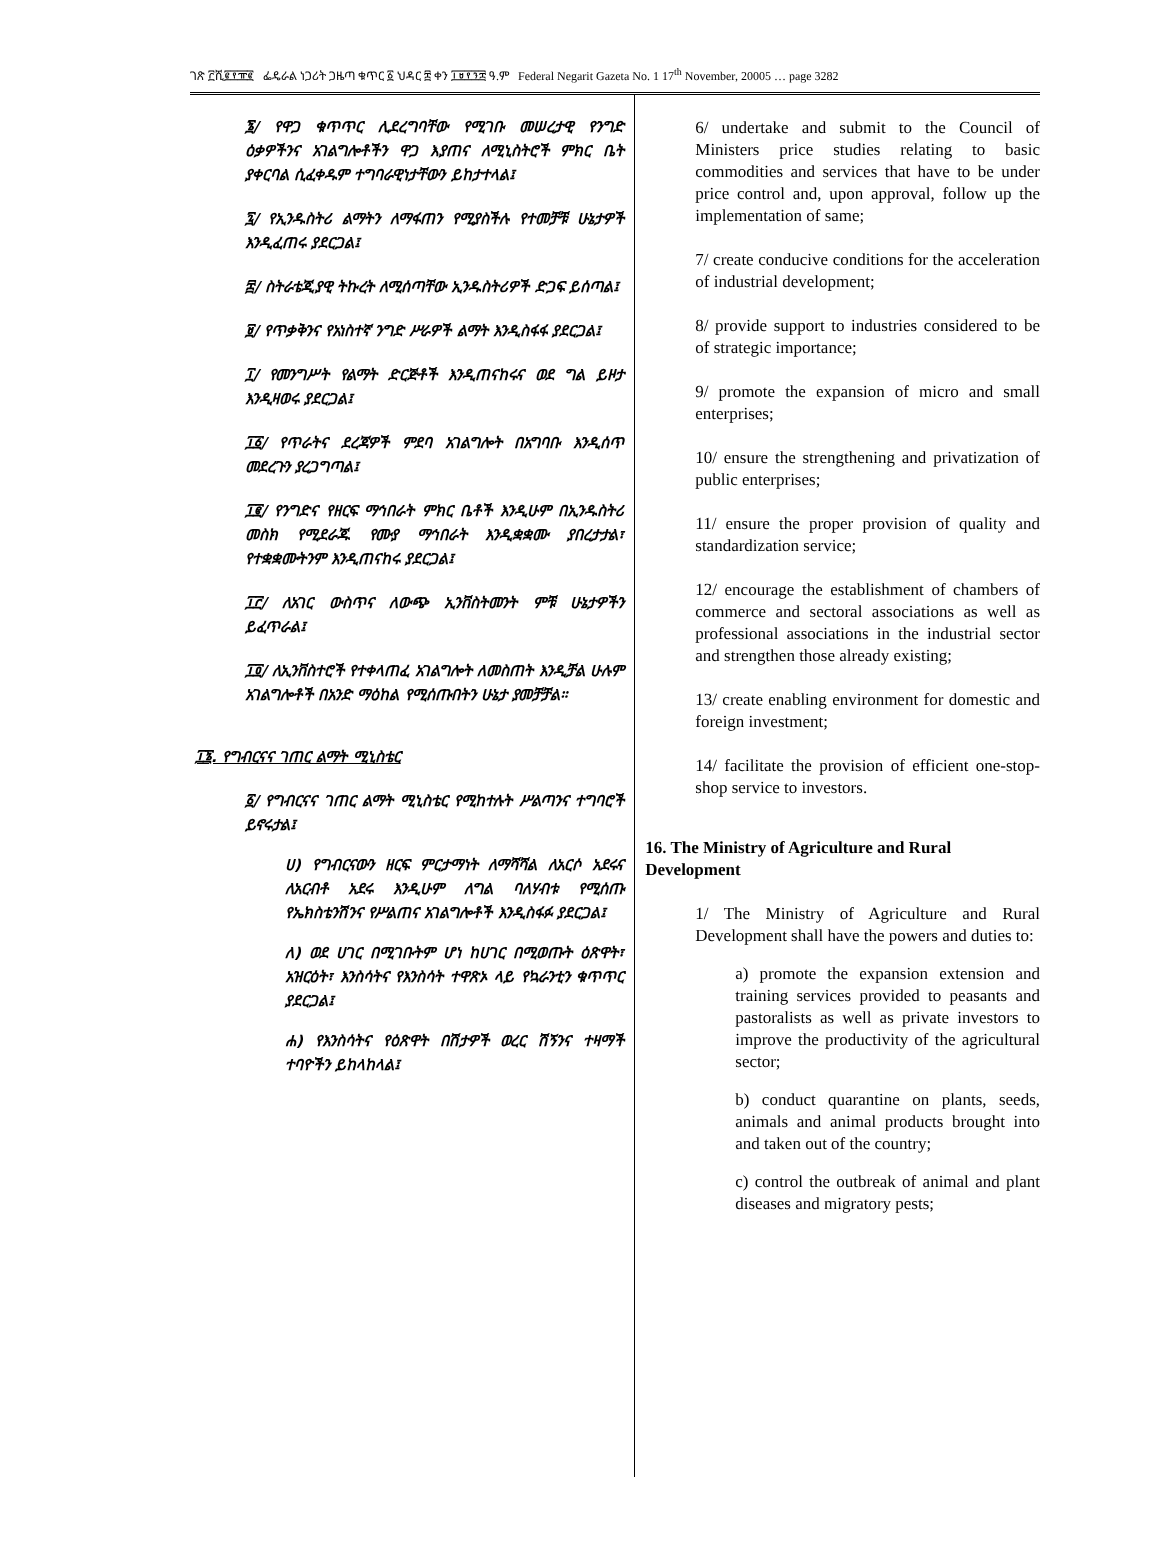ገጽ ፫ሺ፪፻፹፪ ፌዴራል ነጋሪት ጋዜጣ ቁጥር ፩ ህዳር ፰ ቀን ፲፱፻፺፰ ዓ.ም Federal Negarit Gazeta No. 1 17<sup>th</sup> November, 20005 … page 3282
፮/ የዋጋ ቁጥጥር ሊደረግባቸው የሚገቡ መሠረታዊ የንግድ ዕቃዎችንና አገልግሎቶችን ዋጋ እያጠና ለሚኒስትሮች ምክር ቤት ያቀርባል ሲፈቀዱም ተግባራዊነታቸውን ይከታተላል፤
፯/ የኢንዱስትሪ ልማትን ለማፋጠን የሚያስችሉ የተመቻቹ ሁኔታዎች እንዲፈጠሩ ያደርጋል፤
፰/ ስትራቴጂያዊ ትኩረት ለሚሰጣቸው ኢንዱስትሪዎች ድጋፍ ይሰጣል፤
፱/ የጥቃቅንና የአነስተኛ ንግድ ሥራዎች ልማት እንዲስፋፋ ያደርጋል፤
፲/ የመንግሥት የልማት ድርጅቶች እንዲጠናከሩና ወደ ግል ይዞታ እንዲዛወሩ ያደርጋል፤
፲፩/ የጥራትና ደረጃዎች ምደባ አገልግሎት በአግባቡ እንዲሰጥ መደረጉን ያረጋግጣል፤
፲፪/ የንግድና የዘርፍ ማኅበራት ምክር ቤቶች እንዲሁም በኢንዱስትሪ መስክ የሚደራጁ የሙያ ማኅበራት እንዲቋቋሙ ያበረታታል፣ የተቋቋሙትንም እንዲጠናከሩ ያደርጋል፤
፲፫/ ለአገር ውስጥና ለውጭ ኢንቨስትመንት ምቹ ሁኔታዎችን ይፈጥራል፤
፲፬/ ለኢንቨስተሮች የተቀላጠፈ አገልግሎት ለመስጠት እንዲቻል ሁሉም አገልግሎቶች በአንድ ማዕከል የሚሰጡበትን ሁኔታ ያመቻቻል።
፲፮. የግብርናና ገጠር ልማት ሚኒስቴር
፩/ የግብርናና ገጠር ልማት ሚኒስቴር የሚከተሉት ሥልጣንና ተግባሮች ይኖሩታል፤
ሀ) የግብርናውን ዘርፍ ምርታማነት ለማሻሻል ለአርሶ አደሩና ለአርብቶ አደሩ እንዲሁም ለግል ባለሃብቱ የሚሰጡ የኤክስቴንሽንና የሥልጠና አገልግሎቶች እንዲስፋፉ ያደርጋል፤
ለ) ወደ ሀገር በሚገቡትም ሆነ ከሀገር በሚወጡት ዕጽዋት፣ አዝርዕት፣ እንስሳትና የእንስሳት ተዋጽኦ ላይ የኳራንቲን ቁጥጥር ያደርጋል፤
ሐ) የእንስሳትና የዕጽዋት በሽታዎች ወረር ሽኝንና ተዛማች ተባዮችን ይከላከላል፤
6/ undertake and submit to the Council of Ministers price studies relating to basic commodities and services that have to be under price control and, upon approval, follow up the implementation of same;
7/ create conducive conditions for the acceleration of industrial development;
8/ provide support to industries considered to be of strategic importance;
9/ promote the expansion of micro and small enterprises;
10/ ensure the strengthening and privatization of public enterprises;
11/ ensure the proper provision of quality and standardization service;
12/ encourage the establishment of chambers of commerce and sectoral associations as well as professional associations in the industrial sector and strengthen those already existing;
13/ create enabling environment for domestic and foreign investment;
14/ facilitate the provision of efficient one-stop-shop service to investors.
16. The Ministry of Agriculture and Rural Development
1/ The Ministry of Agriculture and Rural Development shall have the powers and duties to:
a) promote the expansion extension and training services provided to peasants and pastoralists as well as private investors to improve the productivity of the agricultural sector;
b) conduct quarantine on plants, seeds, animals and animal products brought into and taken out of the country;
c) control the outbreak of animal and plant diseases and migratory pests;